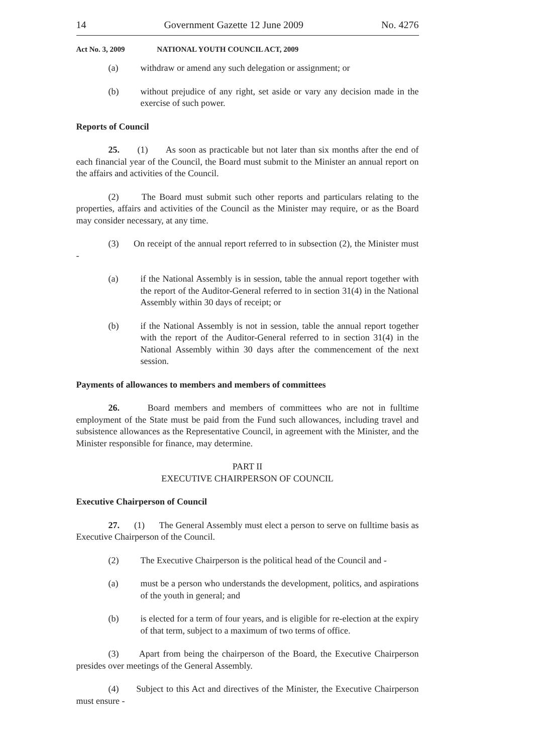14 Government Gazette 12 June 2009 No. 4276
Act No. 3, 2009 NATIONAL YOUTH COUNCIL ACT, 2009
(a) withdraw or amend any such delegation or assignment; or
(b) without prejudice of any right, set aside or vary any decision made in the exercise of such power.
Reports of Council
25. (1) As soon as practicable but not later than six months after the end of each financial year of the Council, the Board must submit to the Minister an annual report on the affairs and activities of the Council.
(2) The Board must submit such other reports and particulars relating to the properties, affairs and activities of the Council as the Minister may require, or as the Board may consider necessary, at any time.
(3) On receipt of the annual report referred to in subsection (2), the Minister must -
(a) if the National Assembly is in session, table the annual report together with the report of the Auditor-General referred to in section 31(4) in the National Assembly within 30 days of receipt; or
(b) if the National Assembly is not in session, table the annual report together with the report of the Auditor-General referred to in section 31(4) in the National Assembly within 30 days after the commencement of the next session.
Payments of allowances to members and members of committees
26. Board members and members of committees who are not in fulltime employment of the State must be paid from the Fund such allowances, including travel and subsistence allowances as the Representative Council, in agreement with the Minister, and the Minister responsible for finance, may determine.
PART II
EXECUTIVE CHAIRPERSON OF COUNCIL
Executive Chairperson of Council
27. (1) The General Assembly must elect a person to serve on fulltime basis as Executive Chairperson of the Council.
(2) The Executive Chairperson is the political head of the Council and -
(a) must be a person who understands the development, politics, and aspirations of the youth in general; and
(b) is elected for a term of four years, and is eligible for re-election at the expiry of that term, subject to a maximum of two terms of office.
(3) Apart from being the chairperson of the Board, the Executive Chairperson presides over meetings of the General Assembly.
(4) Subject to this Act and directives of the Minister, the Executive Chairperson must ensure -